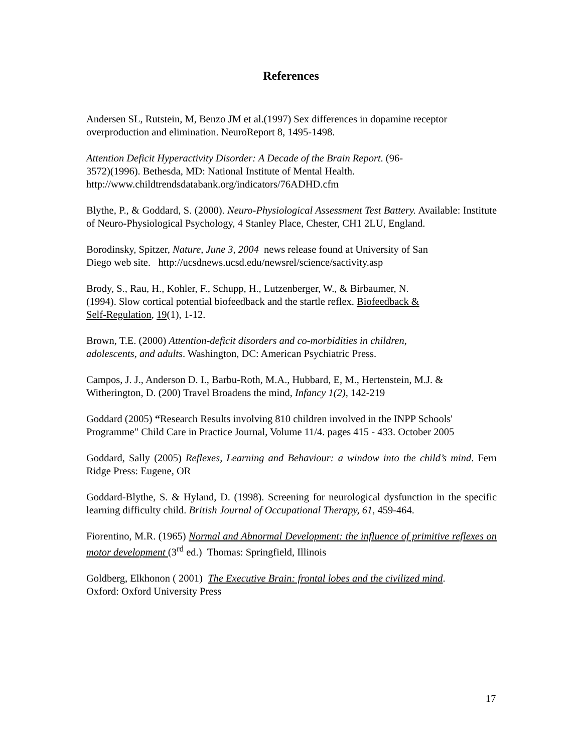References
Andersen SL, Rutstein, M, Benzo JM et al.(1997) Sex differences in dopamine receptor overproduction and elimination. NeuroReport 8, 1495-1498.
Attention Deficit Hyperactivity Disorder: A Decade of the Brain Report. (96-
3572)(1996). Bethesda, MD: National Institute of Mental Health.
http://www.childtrendsdatabank.org/indicators/76ADHD.cfm
Blythe, P., & Goddard, S. (2000). Neuro-Physiological Assessment Test Battery. Available: Institute of Neuro-Physiological Psychology, 4 Stanley Place, Chester, CH1 2LU, England.
Borodinsky, Spitzer, Nature, June 3, 2004 news release found at University of San
Diego web site. http://ucsdnews.ucsd.edu/newsrel/science/sactivity.asp
Brody, S., Rau, H., Kohler, F., Schupp, H., Lutzenberger, W., & Birbaumer, N.
(1994). Slow cortical potential biofeedback and the startle reflex. Biofeedback &
Self-Regulation, 19(1), 1-12.
Brown, T.E. (2000) Attention-deficit disorders and co-morbidities in children,
adolescents, and adults. Washington, DC: American Psychiatric Press.
Campos, J. J., Anderson D. I., Barbu-Roth, M.A., Hubbard, E, M., Hertenstein, M.J. & Witherington, D. (200) Travel Broadens the mind, Infancy 1(2), 142-219
Goddard (2005) “Research Results involving 810 children involved in the INPP Schools' Programme" Child Care in Practice Journal, Volume 11/4. pages 415 - 433. October 2005
Goddard, Sally (2005) Reflexes, Learning and Behaviour: a window into the child’s mind. Fern Ridge Press: Eugene, OR
Goddard-Blythe, S. & Hyland, D. (1998). Screening for neurological dysfunction in the specific learning difficulty child. British Journal of Occupational Therapy, 61, 459-464.
Fiorentino, M.R. (1965) Normal and Abnormal Development: the influence of primitive reflexes on motor development (3<sup>rd</sup> ed.) Thomas: Springfield, Illinois
Goldberg, Elkhonon ( 2001) The Executive Brain: frontal lobes and the civilized mind.
Oxford: Oxford University Press
17